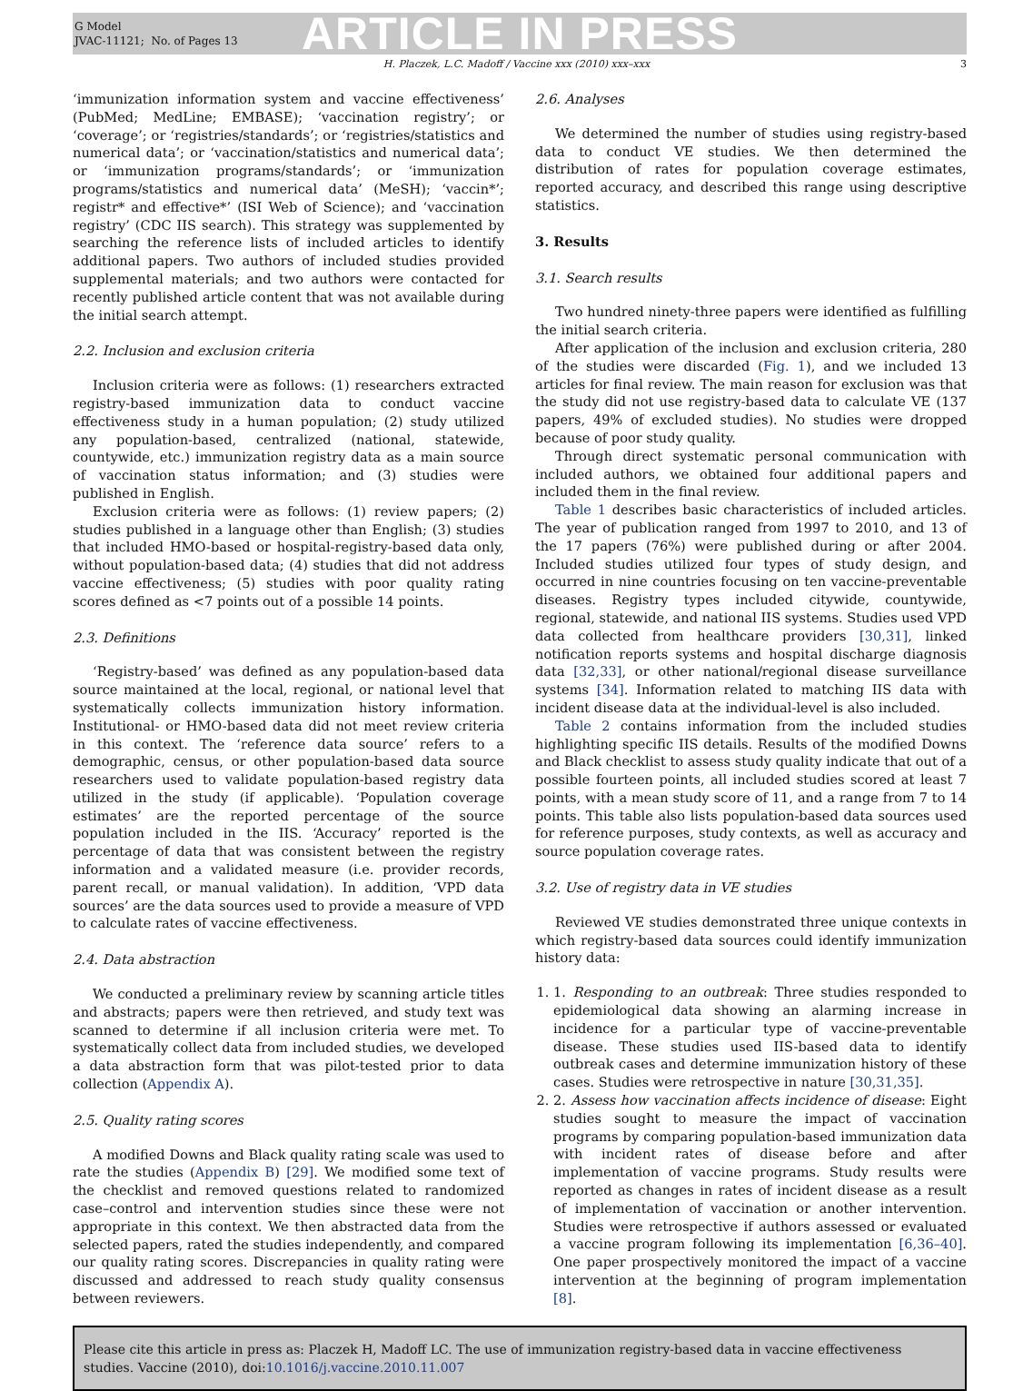G Model
JVAC-11121; No. of Pages 13
ARTICLE IN PRESS
H. Placzek, L.C. Madoff / Vaccine xxx (2010) xxx–xxx 3
‘immunization information system and vaccine effectiveness’ (PubMed; MedLine; EMBASE); ‘vaccination registry’; or ‘coverage’; or ‘registries/standards’; or ‘registries/statistics and numerical data’; or ‘vaccination/statistics and numerical data’; or ‘immunization programs/standards’; or ‘immunization programs/statistics and numerical data’ (MeSH); ‘vaccin*’; registr* and effective*’ (ISI Web of Science); and ‘vaccination registry’ (CDC IIS search). This strategy was supplemented by searching the reference lists of included articles to identify additional papers. Two authors of included studies provided supplemental materials; and two authors were contacted for recently published article content that was not available during the initial search attempt.
2.2. Inclusion and exclusion criteria
Inclusion criteria were as follows: (1) researchers extracted registry-based immunization data to conduct vaccine effectiveness study in a human population; (2) study utilized any population-based, centralized (national, statewide, countywide, etc.) immunization registry data as a main source of vaccination status information; and (3) studies were published in English.
Exclusion criteria were as follows: (1) review papers; (2) studies published in a language other than English; (3) studies that included HMO-based or hospital-registry-based data only, without population-based data; (4) studies that did not address vaccine effectiveness; (5) studies with poor quality rating scores defined as <7 points out of a possible 14 points.
2.3. Definitions
‘Registry-based’ was defined as any population-based data source maintained at the local, regional, or national level that systematically collects immunization history information. Institutional- or HMO-based data did not meet review criteria in this context. The ‘reference data source’ refers to a demographic, census, or other population-based data source researchers used to validate population-based registry data utilized in the study (if applicable). ‘Population coverage estimates’ are the reported percentage of the source population included in the IIS. ‘Accuracy’ reported is the percentage of data that was consistent between the registry information and a validated measure (i.e. provider records, parent recall, or manual validation). In addition, ‘VPD data sources’ are the data sources used to provide a measure of VPD to calculate rates of vaccine effectiveness.
2.4. Data abstraction
We conducted a preliminary review by scanning article titles and abstracts; papers were then retrieved, and study text was scanned to determine if all inclusion criteria were met. To systematically collect data from included studies, we developed a data abstraction form that was pilot-tested prior to data collection (Appendix A).
2.5. Quality rating scores
A modified Downs and Black quality rating scale was used to rate the studies (Appendix B) [29]. We modified some text of the checklist and removed questions related to randomized case–control and intervention studies since these were not appropriate in this context. We then abstracted data from the selected papers, rated the studies independently, and compared our quality rating scores. Discrepancies in quality rating were discussed and addressed to reach study quality consensus between reviewers.
2.6. Analyses
We determined the number of studies using registry-based data to conduct VE studies. We then determined the distribution of rates for population coverage estimates, reported accuracy, and described this range using descriptive statistics.
3. Results
3.1. Search results
Two hundred ninety-three papers were identified as fulfilling the initial search criteria.
After application of the inclusion and exclusion criteria, 280 of the studies were discarded (Fig. 1), and we included 13 articles for final review. The main reason for exclusion was that the study did not use registry-based data to calculate VE (137 papers, 49% of excluded studies). No studies were dropped because of poor study quality.
Through direct systematic personal communication with included authors, we obtained four additional papers and included them in the final review.
Table 1 describes basic characteristics of included articles. The year of publication ranged from 1997 to 2010, and 13 of the 17 papers (76%) were published during or after 2004. Included studies utilized four types of study design, and occurred in nine countries focusing on ten vaccine-preventable diseases. Registry types included citywide, countywide, regional, statewide, and national IIS systems. Studies used VPD data collected from healthcare providers [30,31], linked notification reports systems and hospital discharge diagnosis data [32,33], or other national/regional disease surveillance systems [34]. Information related to matching IIS data with incident disease data at the individual-level is also included.
Table 2 contains information from the included studies highlighting specific IIS details. Results of the modified Downs and Black checklist to assess study quality indicate that out of a possible fourteen points, all included studies scored at least 7 points, with a mean study score of 11, and a range from 7 to 14 points. This table also lists population-based data sources used for reference purposes, study contexts, as well as accuracy and source population coverage rates.
3.2. Use of registry data in VE studies
Reviewed VE studies demonstrated three unique contexts in which registry-based data sources could identify immunization history data:
1. 1. Responding to an outbreak: Three studies responded to epidemiological data showing an alarming increase in incidence for a particular type of vaccine-preventable disease. These studies used IIS-based data to identify outbreak cases and determine immunization history of these cases. Studies were retrospective in nature [30,31,35].
2. 2. Assess how vaccination affects incidence of disease: Eight studies sought to measure the impact of vaccination programs by comparing population-based immunization data with incident rates of disease before and after implementation of vaccine programs. Study results were reported as changes in rates of incident disease as a result of implementation of vaccination or another intervention. Studies were retrospective if authors assessed or evaluated a vaccine program following its implementation [6,36–40]. One paper prospectively monitored the impact of a vaccine intervention at the beginning of program implementation [8].
Please cite this article in press as: Placzek H, Madoff LC. The use of immunization registry-based data in vaccine effectiveness studies. Vaccine (2010), doi:10.1016/j.vaccine.2010.11.007